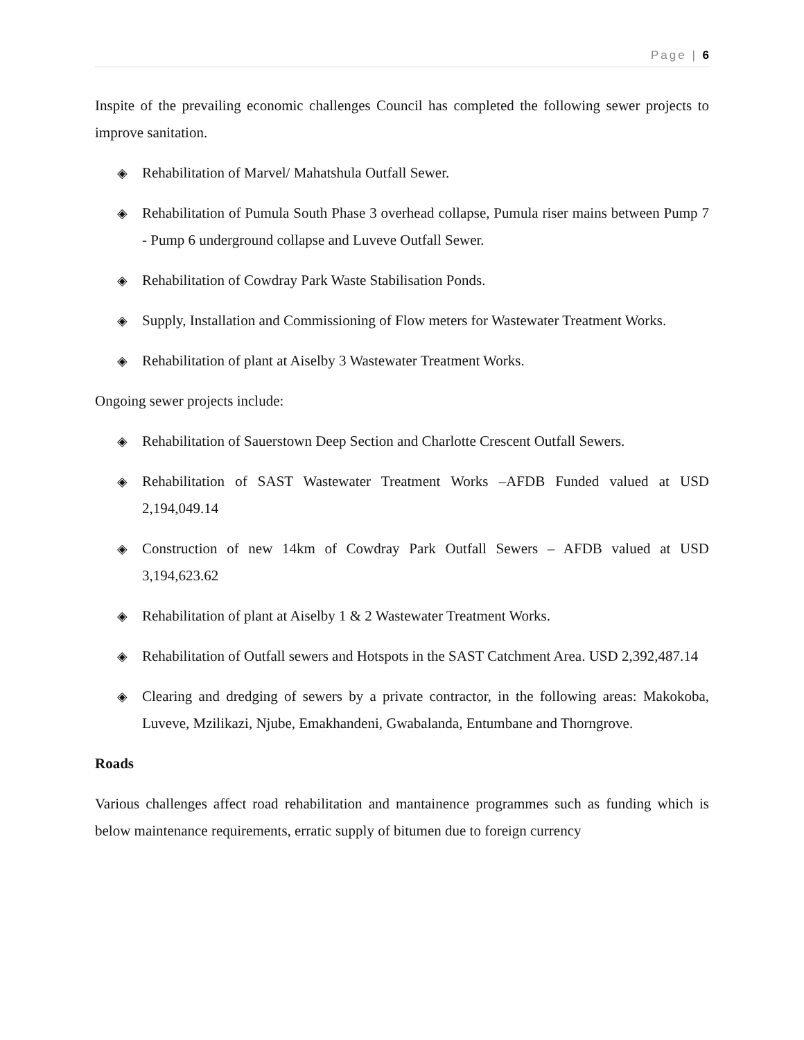Page | 6
Inspite of the prevailing economic challenges Council has completed the following sewer projects to improve sanitation.
◈ Rehabilitation of Marvel/ Mahatshula Outfall Sewer.
◈ Rehabilitation of Pumula South Phase 3 overhead collapse, Pumula riser mains between Pump 7 - Pump 6 underground collapse and Luveve Outfall Sewer.
◈ Rehabilitation of Cowdray Park Waste Stabilisation Ponds.
◈ Supply, Installation and Commissioning of Flow meters for Wastewater Treatment Works.
◈ Rehabilitation of plant at Aiselby 3 Wastewater Treatment Works.
Ongoing sewer projects include:
◈ Rehabilitation of Sauerstown Deep Section and Charlotte Crescent Outfall Sewers.
◈ Rehabilitation of SAST Wastewater Treatment Works –AFDB Funded valued at USD 2,194,049.14
◈ Construction of new 14km of Cowdray Park Outfall Sewers – AFDB valued at USD 3,194,623.62
◈ Rehabilitation of plant at Aiselby 1 & 2 Wastewater Treatment Works.
◈ Rehabilitation of Outfall sewers and Hotspots in the SAST Catchment Area. USD 2,392,487.14
◈ Clearing and dredging of sewers by a private contractor, in the following areas: Makokoba, Luveve, Mzilikazi, Njube, Emakhandeni, Gwabalanda, Entumbane and Thorngrove.
Roads
Various challenges affect road rehabilitation and mantainence programmes such as funding which is below maintenance requirements, erratic supply of bitumen due to foreign currency